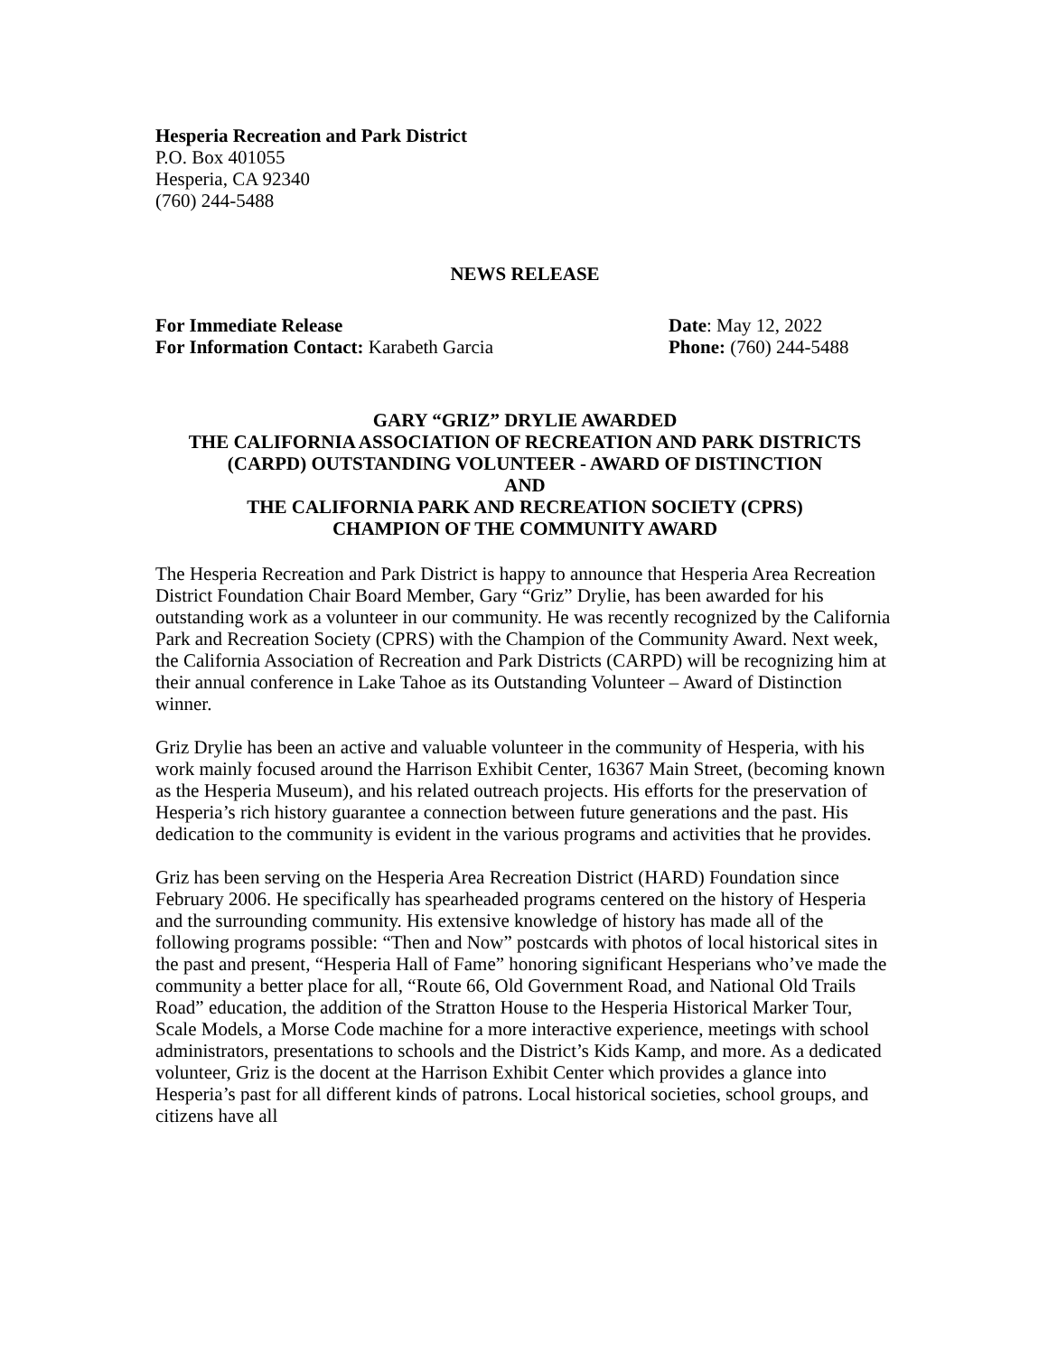Hesperia Recreation and Park District
P.O. Box 401055
Hesperia, CA 92340
(760) 244-5488
NEWS RELEASE
For Immediate Release Date: May 12, 2022
For Information Contact: Karabeth Garcia Phone: (760) 244-5488
GARY “GRIZ” DRYLIE AWARDED
THE CALIFORNIA ASSOCIATION OF RECREATION AND PARK DISTRICTS
(CARPD) OUTSTANDING VOLUNTEER - AWARD OF DISTINCTION
AND
THE CALIFORNIA PARK AND RECREATION SOCIETY (CPRS)
CHAMPION OF THE COMMUNITY AWARD
The Hesperia Recreation and Park District is happy to announce that Hesperia Area Recreation District Foundation Chair Board Member, Gary “Griz” Drylie, has been awarded for his outstanding work as a volunteer in our community. He was recently recognized by the California Park and Recreation Society (CPRS) with the Champion of the Community Award. Next week, the California Association of Recreation and Park Districts (CARPD) will be recognizing him at their annual conference in Lake Tahoe as its Outstanding Volunteer – Award of Distinction winner.
Griz Drylie has been an active and valuable volunteer in the community of Hesperia, with his work mainly focused around the Harrison Exhibit Center, 16367 Main Street, (becoming known as the Hesperia Museum), and his related outreach projects. His efforts for the preservation of Hesperia’s rich history guarantee a connection between future generations and the past. His dedication to the community is evident in the various programs and activities that he provides.
Griz has been serving on the Hesperia Area Recreation District (HARD) Foundation since February 2006. He specifically has spearheaded programs centered on the history of Hesperia and the surrounding community. His extensive knowledge of history has made all of the following programs possible: “Then and Now” postcards with photos of local historical sites in the past and present, “Hesperia Hall of Fame” honoring significant Hesperians who’ve made the community a better place for all, “Route 66, Old Government Road, and National Old Trails Road” education, the addition of the Stratton House to the Hesperia Historical Marker Tour, Scale Models, a Morse Code machine for a more interactive experience, meetings with school administrators, presentations to schools and the District’s Kids Kamp, and more. As a dedicated volunteer, Griz is the docent at the Harrison Exhibit Center which provides a glance into Hesperia’s past for all different kinds of patrons. Local historical societies, school groups, and citizens have all